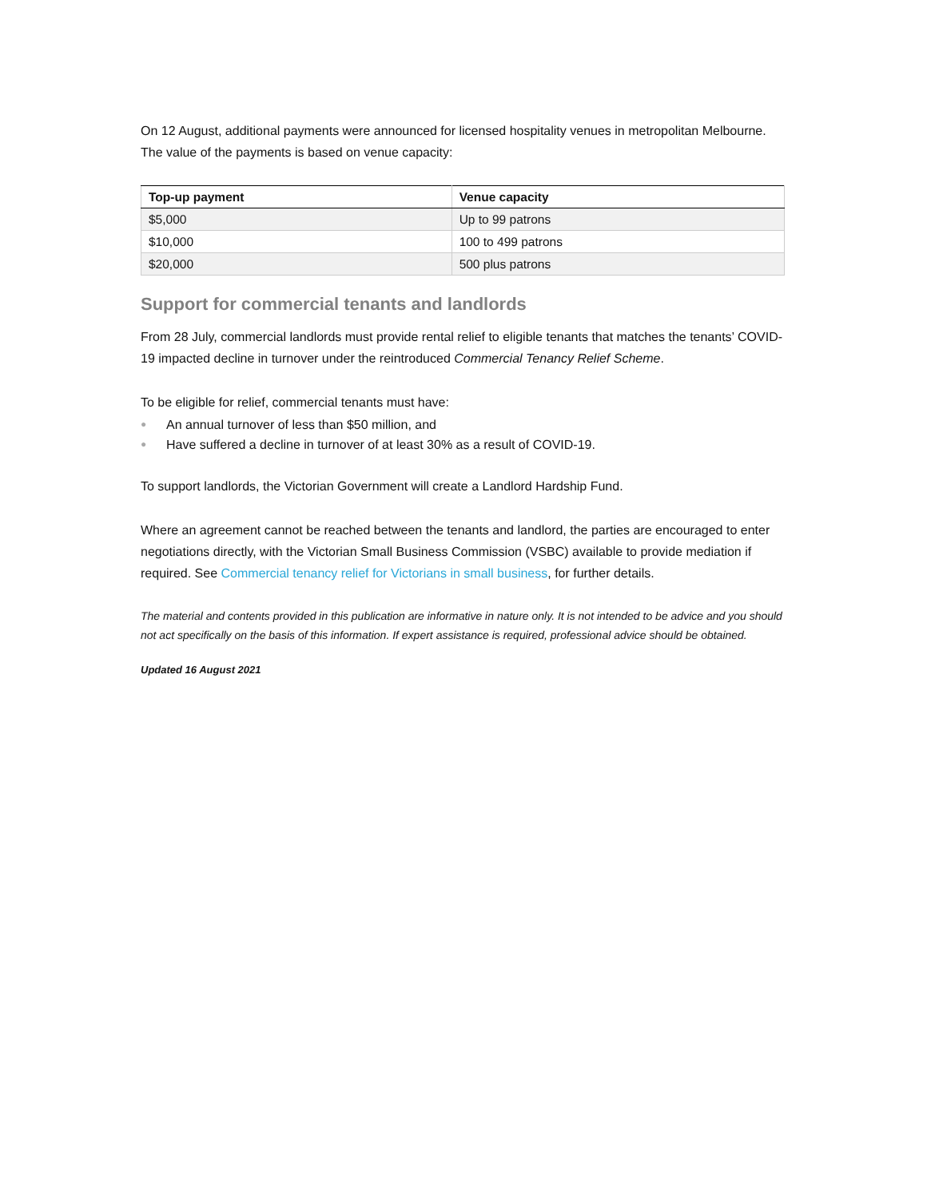On 12 August, additional payments were announced for licensed hospitality venues in metropolitan Melbourne. The value of the payments is based on venue capacity:
| Top-up payment | Venue capacity |
| --- | --- |
| $5,000 | Up to 99 patrons |
| $10,000 | 100 to 499 patrons |
| $20,000 | 500 plus patrons |
Support for commercial tenants and landlords
From 28 July, commercial landlords must provide rental relief to eligible tenants that matches the tenants’ COVID-19 impacted decline in turnover under the reintroduced Commercial Tenancy Relief Scheme.
To be eligible for relief, commercial tenants must have:
● An annual turnover of less than $50 million, and
● Have suffered a decline in turnover of at least 30% as a result of COVID-19.
To support landlords, the Victorian Government will create a Landlord Hardship Fund.
Where an agreement cannot be reached between the tenants and landlord, the parties are encouraged to enter negotiations directly, with the Victorian Small Business Commission (VSBC) available to provide mediation if required. See Commercial tenancy relief for Victorians in small business, for further details.
The material and contents provided in this publication are informative in nature only. It is not intended to be advice and you should not act specifically on the basis of this information. If expert assistance is required, professional advice should be obtained.
Updated 16 August 2021